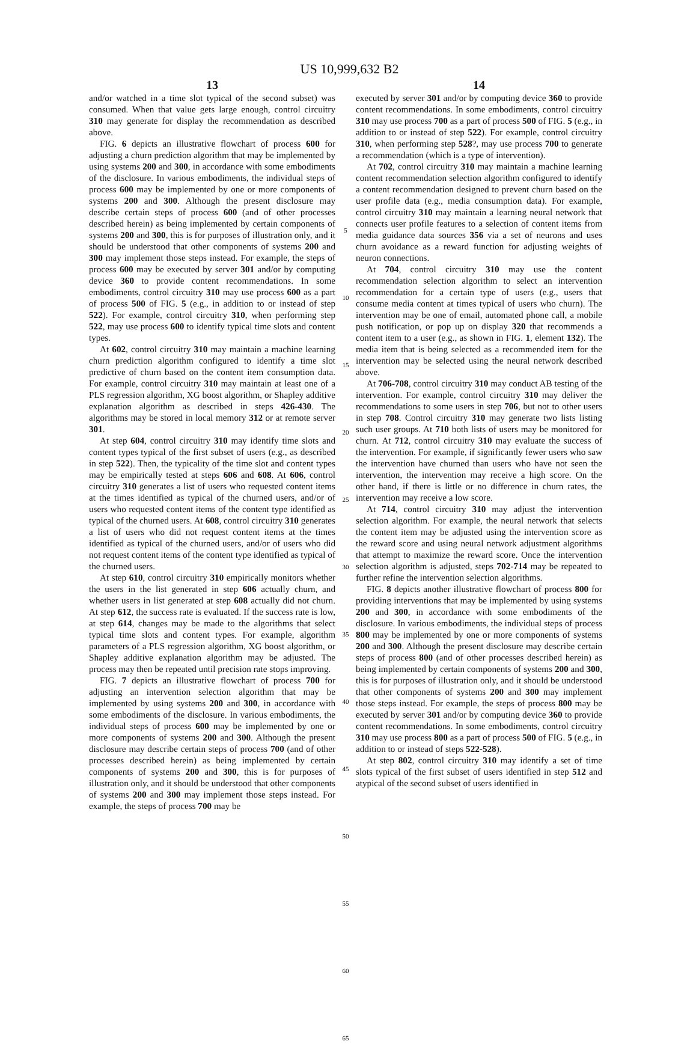US 10,999,632 B2
13
and/or watched in a time slot typical of the second subset) was consumed. When that value gets large enough, control circuitry 310 may generate for display the recommendation as described above.
FIG. 6 depicts an illustrative flowchart of process 600 for adjusting a churn prediction algorithm that may be implemented by using systems 200 and 300, in accordance with some embodiments of the disclosure. In various embodiments, the individual steps of process 600 may be implemented by one or more components of systems 200 and 300. Although the present disclosure may describe certain steps of process 600 (and of other processes described herein) as being implemented by certain components of systems 200 and 300, this is for purposes of illustration only, and it should be understood that other components of systems 200 and 300 may implement those steps instead. For example, the steps of process 600 may be executed by server 301 and/or by computing device 360 to provide content recommendations. In some embodiments, control circuitry 310 may use process 600 as a part of process 500 of FIG. 5 (e.g., in addition to or instead of step 522). For example, control circuitry 310, when performing step 522, may use process 600 to identify typical time slots and content types.
At 602, control circuitry 310 may maintain a machine learning churn prediction algorithm configured to identify a time slot predictive of churn based on the content item consumption data. For example, control circuitry 310 may maintain at least one of a PLS regression algorithm, XG boost algorithm, or Shapley additive explanation algorithm as described in steps 426-430. The algorithms may be stored in local memory 312 or at remote server 301.
At step 604, control circuitry 310 may identify time slots and content types typical of the first subset of users (e.g., as described in step 522). Then, the typicality of the time slot and content types may be empirically tested at steps 606 and 608. At 606, control circuitry 310 generates a list of users who requested content items at the times identified as typical of the churned users, and/or of users who requested content items of the content type identified as typical of the churned users. At 608, control circuitry 310 generates a list of users who did not request content items at the times identified as typical of the churned users, and/or of users who did not request content items of the content type identified as typical of the churned users.
At step 610, control circuitry 310 empirically monitors whether the users in the list generated in step 606 actually churn, and whether users in list generated at step 608 actually did not churn. At step 612, the success rate is evaluated. If the success rate is low, at step 614, changes may be made to the algorithms that select typical time slots and content types. For example, algorithm parameters of a PLS regression algorithm, XG boost algorithm, or Shapley additive explanation algorithm may be adjusted. The process may then be repeated until precision rate stops improving.
FIG. 7 depicts an illustrative flowchart of process 700 for adjusting an intervention selection algorithm that may be implemented by using systems 200 and 300, in accordance with some embodiments of the disclosure. In various embodiments, the individual steps of process 600 may be implemented by one or more components of systems 200 and 300. Although the present disclosure may describe certain steps of process 700 (and of other processes described herein) as being implemented by certain components of systems 200 and 300, this is for purposes of illustration only, and it should be understood that other components of systems 200 and 300 may implement those steps instead. For example, the steps of process 700 may be
5
10
15
20
25
30
35
40
45
50
55
60
65
14
executed by server 301 and/or by computing device 360 to provide content recommendations. In some embodiments, control circuitry 310 may use process 700 as a part of process 500 of FIG. 5 (e.g., in addition to or instead of step 522). For example, control circuitry 310, when performing step 528?, may use process 700 to generate a recommendation (which is a type of intervention).
At 702, control circuitry 310 may maintain a machine learning content recommendation selection algorithm configured to identify a content recommendation designed to prevent churn based on the user profile data (e.g., media consumption data). For example, control circuitry 310 may maintain a learning neural network that connects user profile features to a selection of content items from media guidance data sources 356 via a set of neurons and uses churn avoidance as a reward function for adjusting weights of neuron connections.
At 704, control circuitry 310 may use the content recommendation selection algorithm to select an intervention recommendation for a certain type of users (e.g., users that consume media content at times typical of users who churn). The intervention may be one of email, automated phone call, a mobile push notification, or pop up on display 320 that recommends a content item to a user (e.g., as shown in FIG. 1, element 132). The media item that is being selected as a recommended item for the intervention may be selected using the neural network described above.
At 706-708, control circuitry 310 may conduct AB testing of the intervention. For example, control circuitry 310 may deliver the recommendations to some users in step 706, but not to other users in step 708. Control circuitry 310 may generate two lists listing such user groups. At 710 both lists of users may be monitored for churn. At 712, control circuitry 310 may evaluate the success of the intervention. For example, if significantly fewer users who saw the intervention have churned than users who have not seen the intervention, the intervention may receive a high score. On the other hand, if there is little or no difference in churn rates, the intervention may receive a low score.
At 714, control circuitry 310 may adjust the intervention selection algorithm. For example, the neural network that selects the content item may be adjusted using the intervention score as the reward score and using neural network adjustment algorithms that attempt to maximize the reward score. Once the intervention selection algorithm is adjusted, steps 702-714 may be repeated to further refine the intervention selection algorithms.
FIG. 8 depicts another illustrative flowchart of process 800 for providing interventions that may be implemented by using systems 200 and 300, in accordance with some embodiments of the disclosure. In various embodiments, the individual steps of process 800 may be implemented by one or more components of systems 200 and 300. Although the present disclosure may describe certain steps of process 800 (and of other processes described herein) as being implemented by certain components of systems 200 and 300, this is for purposes of illustration only, and it should be understood that other components of systems 200 and 300 may implement those steps instead. For example, the steps of process 800 may be executed by server 301 and/or by computing device 360 to provide content recommendations. In some embodiments, control circuitry 310 may use process 800 as a part of process 500 of FIG. 5 (e.g., in addition to or instead of steps 522-528).
At step 802, control circuitry 310 may identify a set of time slots typical of the first subset of users identified in step 512 and atypical of the second subset of users identified in